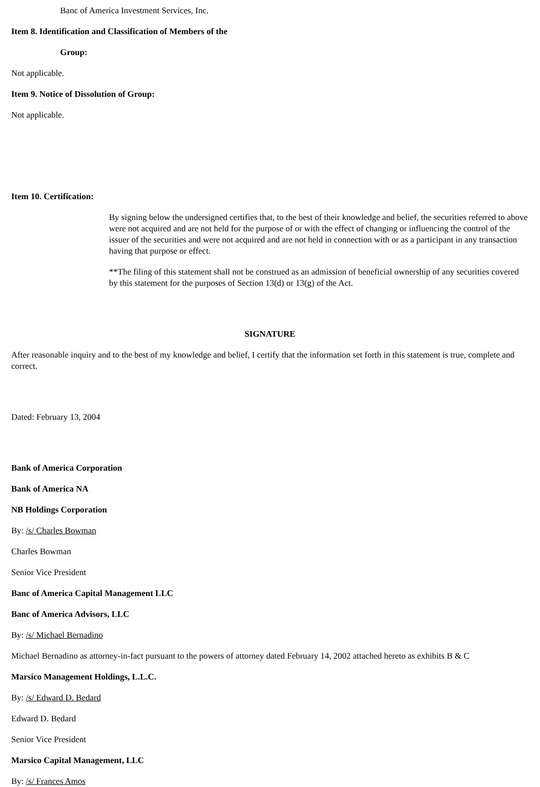Banc of America Investment Services, Inc.
Item 8. Identification and Classification of Members of the
Group:
Not applicable.
Item 9. Notice of Dissolution of Group:
Not applicable.
Item 10. Certification:
By signing below the undersigned certifies that, to the best of their knowledge and belief, the securities referred to above were not acquired and are not held for the purpose of or with the effect of changing or influencing the control of the issuer of the securities and were not acquired and are not held in connection with or as a participant in any transaction having that purpose or effect.
**The filing of this statement shall not be construed as an admission of beneficial ownership of any securities covered by this statement for the purposes of Section 13(d) or 13(g) of the Act.
SIGNATURE
After reasonable inquiry and to the best of my knowledge and belief, I certify that the information set forth in this statement is true, complete and correct.
Dated: February 13, 2004
Bank of America Corporation
Bank of America NA
NB Holdings Corporation
By: /s/ Charles Bowman
Charles Bowman
Senior Vice President
Banc of America Capital Management LLC
Banc of America Advisors, LLC
By: /s/ Michael Bernadino
Michael Bernadino as attorney-in-fact pursuant to the powers of attorney dated February 14, 2002 attached hereto as exhibits B & C
Marsico Management Holdings, L.L.C.
By: /s/ Edward D. Bedard
Edward D. Bedard
Senior Vice President
Marsico Capital Management, LLC
By: /s/ Frances Amos